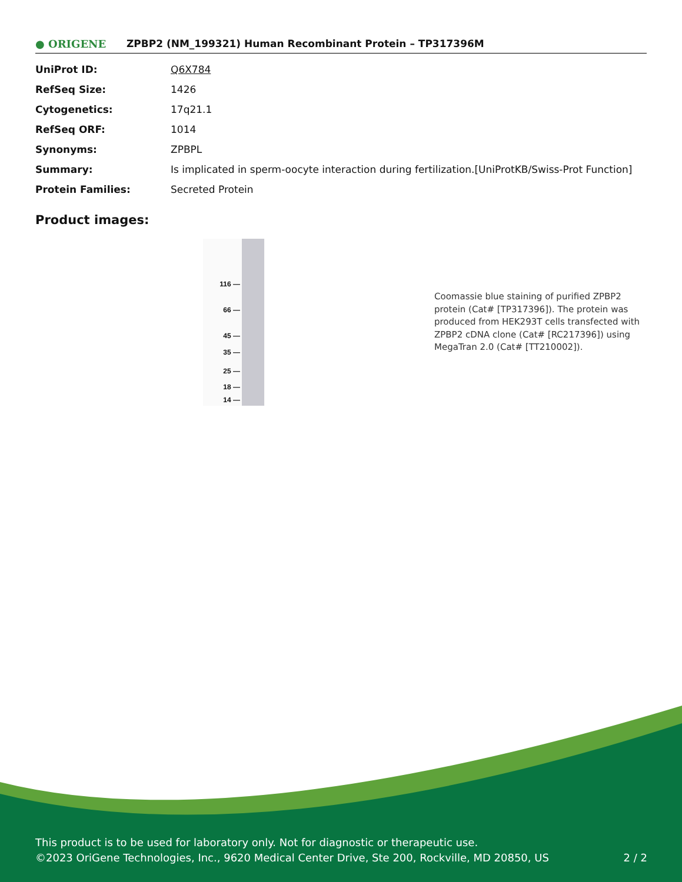● ORIGENE
ZPBP2 (NM_199321) Human Recombinant Protein – TP317396M
| UniProt ID: | Q6X784 |
| RefSeq Size: | 1426 |
| Cytogenetics: | 17q21.1 |
| RefSeq ORF: | 1014 |
| Synonyms: | ZPBPL |
| Summary: | Is implicated in sperm-oocyte interaction during fertilization.[UniProtKB/Swiss-Prot Function] |
| Protein Families: | Secreted Protein |
Product images:
116 —
66 —
45 —
35 —
25 —
18 —
14 —
Coomassie blue staining of purified ZPBP2 protein (Cat# [TP317396]). The protein was produced from HEK293T cells transfected with ZPBP2 cDNA clone (Cat# [RC217396]) using MegaTran 2.0 (Cat# [TT210002]).
This product is to be used for laboratory only. Not for diagnostic or therapeutic use.
©2023 OriGene Technologies, Inc., 9620 Medical Center Drive, Ste 200, Rockville, MD 20850, US 2 / 2